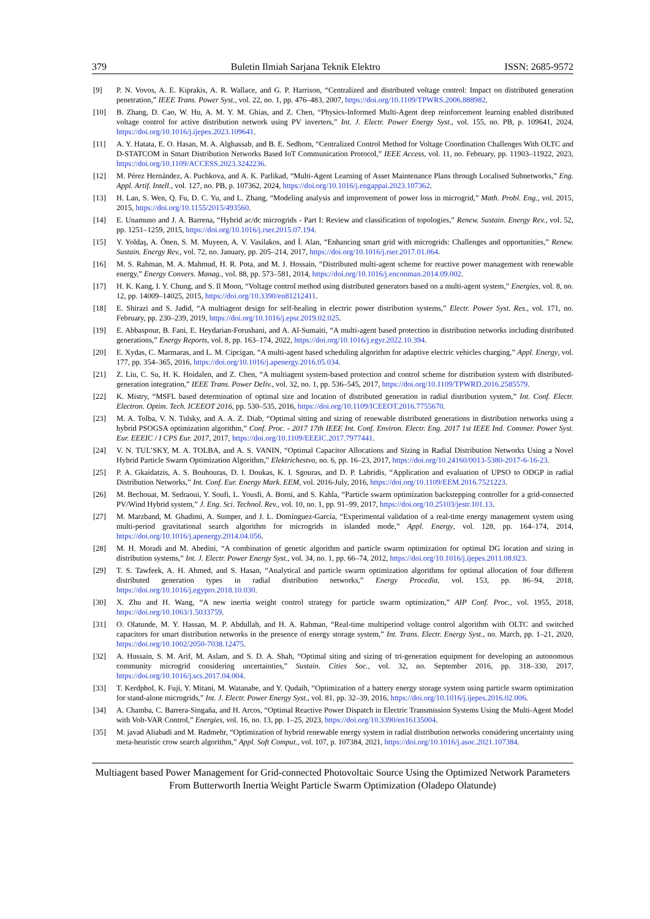379 Buletin Ilmiah Sarjana Teknik Elektro ISSN: 2685-9572
[9] P. N. Vovos, A. E. Kiprakis, A. R. Wallace, and G. P. Harrison, “Centralized and distributed voltage control: Impact on distributed generation penetration,” IEEE Trans. Power Syst., vol. 22, no. 1, pp. 476–483, 2007, https://doi.org/10.1109/TPWRS.2006.888982.
[10] B. Zhang, D. Cao, W. Hu, A. M. Y. M. Ghias, and Z. Chen, “Physics-Informed Multi-Agent deep reinforcement learning enabled distributed voltage control for active distribution network using PV inverters,” Int. J. Electr. Power Energy Syst., vol. 155, no. PB, p. 109641, 2024, https://doi.org/10.1016/j.ijepes.2023.109641.
[11] A. Y. Hatata, E. O. Hasan, M. A. Alghassab, and B. E. Sedhom, “Centralized Control Method for Voltage Coordination Challenges With OLTC and D-STATCOM in Smart Distribution Networks Based IoT Communication Protocol,” IEEE Access, vol. 11, no. February, pp. 11903–11922, 2023, https://doi.org/10.1109/ACCESS.2023.3242236.
[12] M. Pérez Hernández, A. Puchkova, and A. K. Parlikad, “Multi-Agent Learning of Asset Maintenance Plans through Localised Subnetworks,” Eng. Appl. Artif. Intell., vol. 127, no. PB, p. 107362, 2024, https://doi.org/10.1016/j.engappai.2023.107362.
[13] H. Lan, S. Wen, Q. Fu, D. C. Yu, and L. Zhang, “Modeling analysis and improvement of power loss in microgrid,” Math. Probl. Eng., vol. 2015, 2015, https://doi.org/10.1155/2015/493560.
[14] E. Unamuno and J. A. Barrena, “Hybrid ac/dc microgrids - Part I: Review and classification of topologies,” Renew. Sustain. Energy Rev., vol. 52, pp. 1251–1259, 2015, https://doi.org/10.1016/j.rser.2015.07.194.
[15] Y. Yoldaş, A. Önen, S. M. Muyeen, A. V. Vasilakos, and İ. Alan, “Enhancing smart grid with microgrids: Challenges and opportunities,” Renew. Sustain. Energy Rev., vol. 72, no. January, pp. 205–214, 2017, https://doi.org/10.1016/j.rser.2017.01.064.
[16] M. S. Rahman, M. A. Mahmud, H. R. Pota, and M. J. Hossain, “Distributed multi-agent scheme for reactive power management with renewable energy,” Energy Convers. Manag., vol. 88, pp. 573–581, 2014, https://doi.org/10.1016/j.enconman.2014.09.002.
[17] H. K. Kang, I. Y. Chung, and S. Il Moon, “Voltage control method using distributed generators based on a multi-agent system,” Energies, vol. 8, no. 12, pp. 14009–14025, 2015, https://doi.org/10.3390/en81212411.
[18] E. Shirazi and S. Jadid, “A multiagent design for self-healing in electric power distribution systems,” Electr. Power Syst. Res., vol. 171, no. February, pp. 230–239, 2019, https://doi.org/10.1016/j.epsr.2019.02.025.
[19] E. Abbaspour, B. Fani, E. Heydarian-Forushani, and A. Al-Sumaiti, “A multi-agent based protection in distribution networks including distributed generations,” Energy Reports, vol. 8, pp. 163–174, 2022, https://doi.org/10.1016/j.egyr.2022.10.394.
[20] E. Xydas, C. Marmaras, and L. M. Cipcigan, “A multi-agent based scheduling algorithm for adaptive electric vehicles charging,” Appl. Energy, vol. 177, pp. 354–365, 2016, https://doi.org/10.1016/j.apenergy.2016.05.034.
[21] Z. Liu, C. Su, H. K. Hoidalen, and Z. Chen, “A multiagent system-based protection and control scheme for distribution system with distributed-generation integration,” IEEE Trans. Power Deliv., vol. 32, no. 1, pp. 536–545, 2017, https://doi.org/10.1109/TPWRD.2016.2585579.
[22] K. Mistry, “MSFL based determination of optimal size and location of distributed generation in radial distribution system,” Int. Conf. Electr. Electron. Optim. Tech. ICEEOT 2016, pp. 530–535, 2016, https://doi.org/10.1109/ICEEOT.2016.7755670.
[23] M. A. Tolba, V. N. Tulsky, and A. A. Z. Diab, “Optimal sitting and sizing of renewable distributed generations in distribution networks using a hybrid PSOGSA optimization algorithm,” Conf. Proc. - 2017 17th IEEE Int. Conf. Environ. Electr. Eng. 2017 1st IEEE Ind. Commer. Power Syst. Eur. EEEIC / I CPS Eur. 2017, 2017, https://doi.org/10.1109/EEEIC.2017.7977441.
[24] V. N. TUL’SKY, M. A. TOLBA, and A. S. VANIN, “Optimal Capacitor Allocations and Sizing in Radial Distribution Networks Using a Novel Hybrid Particle Swarm Optimization Algorithm,” Elektrichestvo, no. 6, pp. 16–23, 2017, https://doi.org/10.24160/0013-5380-2017-6-16-23.
[25] P. A. Gkaidatzis, A. S. Bouhouras, D. I. Doukas, K. I. Sgouras, and D. P. Labridis, “Application and evaluation of UPSO to ODGP in radial Distribution Networks,” Int. Conf. Eur. Energy Mark. EEM, vol. 2016-July, 2016, https://doi.org/10.1109/EEM.2016.7521223.
[26] M. Bechouat, M. Sedraoui, Y. Soufi, L. Yousfi, A. Borni, and S. Kahla, “Particle swarm optimization backstepping controller for a grid-connected PV/Wind Hybrid system,” J. Eng. Sci. Technol. Rev., vol. 10, no. 1, pp. 91–99, 2017, https://doi.org/10.25103/jestr.101.13.
[27] M. Marzband, M. Ghadimi, A. Sumper, and J. L. Domínguez-García, “Experimental validation of a real-time energy management system using multi-period gravitational search algorithm for microgrids in islanded mode,” Appl. Energy, vol. 128, pp. 164–174, 2014, https://doi.org/10.1016/j.apenergy.2014.04.056.
[28] M. H. Moradi and M. Abedini, “A combination of genetic algorithm and particle swarm optimization for optimal DG location and sizing in distribution systems,” Int. J. Electr. Power Energy Syst., vol. 34, no. 1, pp. 66–74, 2012, https://doi.org/10.1016/j.ijepes.2011.08.023.
[29] T. S. Tawfeek, A. H. Ahmed, and S. Hasan, “Analytical and particle swarm optimization algorithms for optimal allocation of four different distributed generation types in radial distribution networks,” Energy Procedia, vol. 153, pp. 86–94, 2018, https://doi.org/10.1016/j.egypro.2018.10.030.
[30] X. Zhu and H. Wang, “A new inertia weight control strategy for particle swarm optimization,” AIP Conf. Proc., vol. 1955, 2018, https://doi.org/10.1063/1.5033759.
[31] O. Olatunde, M. Y. Hassan, M. P. Abdullah, and H. A. Rahman, “Real-time multiperiod voltage control algorithm with OLTC and switched capacitors for smart distribution networks in the presence of energy storage system,” Int. Trans. Electr. Energy Syst., no. March, pp. 1–21, 2020, https://doi.org/10.1002/2050-7038.12475.
[32] A. Hussain, S. M. Arif, M. Aslam, and S. D. A. Shah, “Optimal siting and sizing of tri-generation equipment for developing an autonomous community microgrid considering uncertainties,” Sustain. Cities Soc., vol. 32, no. September 2016, pp. 318–330, 2017, https://doi.org/10.1016/j.scs.2017.04.004.
[33] T. Kerdphol, K. Fuji, Y. Mitani, M. Watanabe, and Y. Qudaih, “Optimization of a battery energy storage system using particle swarm optimization for stand-alone microgrids,” Int. J. Electr. Power Energy Syst., vol. 81, pp. 32–39, 2016, https://doi.org/10.1016/j.ijepes.2016.02.006.
[34] A. Chamba, C. Barrera-Singaña, and H. Arcos, “Optimal Reactive Power Dispatch in Electric Transmission Systems Using the Multi-Agent Model with Volt-VAR Control,” Energies, vol. 16, no. 13, pp. 1–25, 2023, https://doi.org/10.3390/en16135004.
[35] M. javad Aliabadi and M. Radmehr, “Optimization of hybrid renewable energy system in radial distribution networks considering uncertainty using meta-heuristic crow search algorithm,” Appl. Soft Comput., vol. 107, p. 107384, 2021, https://doi.org/10.1016/j.asoc.2021.107384.
Multiagent based Power Management for Grid-connected Photovoltaic Source Using the Optimized Network Parameters From Butterworth Inertia Weight Particle Swarm Optimization (Oladepo Olatunde)